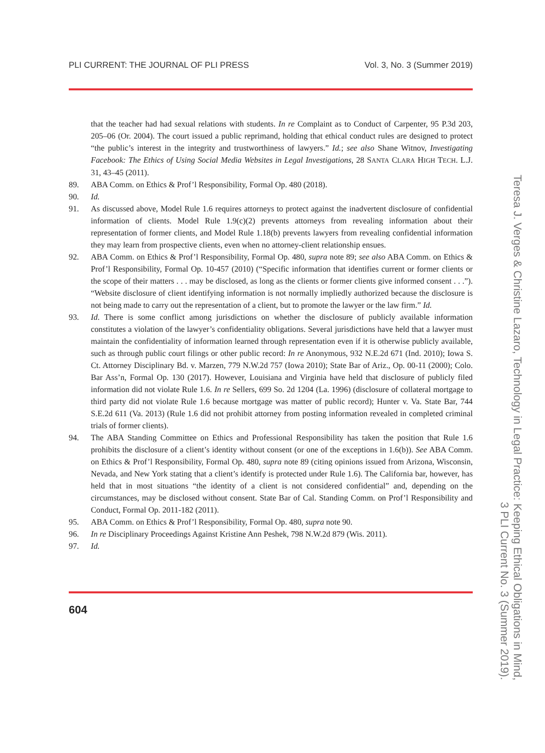PLI CURRENT: THE JOURNAL OF PLI PRESS Vol. 3, No. 3 (Summer 2019)
that the teacher had had sexual relations with students. In re Complaint as to Conduct of Carpenter, 95 P.3d 203, 205–06 (Or. 2004). The court issued a public reprimand, holding that ethical conduct rules are designed to protect “the public’s interest in the integrity and trustworthiness of lawyers.” Id.; see also Shane Witnov, Investigating Facebook: The Ethics of Using Social Media Websites in Legal Investigations, 28 SANTA CLARA HIGH TECH. L.J. 31, 43–45 (2011).
89. ABA Comm. on Ethics & Prof’l Responsibility, Formal Op. 480 (2018).
90. Id.
91. As discussed above, Model Rule 1.6 requires attorneys to protect against the inadvertent disclosure of confidential information of clients. Model Rule 1.9(c)(2) prevents attorneys from revealing information about their representation of former clients, and Model Rule 1.18(b) prevents lawyers from revealing confidential information they may learn from prospective clients, even when no attorney-client relationship ensues.
92. ABA Comm. on Ethics & Prof’l Responsibility, Formal Op. 480, supra note 89; see also ABA Comm. on Ethics & Prof’l Responsibility, Formal Op. 10-457 (2010) (“Specific information that identifies current or former clients or the scope of their matters . . . may be disclosed, as long as the clients or former clients give informed consent . . .”). “Website disclosure of client identifying information is not normally impliedly authorized because the disclosure is not being made to carry out the representation of a client, but to promote the lawyer or the law firm.” Id.
93. Id. There is some conflict among jurisdictions on whether the disclosure of publicly available information constitutes a violation of the lawyer’s confidentiality obligations. Several jurisdictions have held that a lawyer must maintain the confidentiality of information learned through representation even if it is otherwise publicly available, such as through public court filings or other public record: In re Anonymous, 932 N.E.2d 671 (Ind. 2010); Iowa S. Ct. Attorney Disciplinary Bd. v. Marzen, 779 N.W.2d 757 (Iowa 2010); State Bar of Ariz., Op. 00-11 (2000); Colo. Bar Ass’n, Formal Op. 130 (2017). However, Louisiana and Virginia have held that disclosure of publicly filed information did not violate Rule 1.6. In re Sellers, 699 So. 2d 1204 (La. 1996) (disclosure of collateral mortgage to third party did not violate Rule 1.6 because mortgage was matter of public record); Hunter v. Va. State Bar, 744 S.E.2d 611 (Va. 2013) (Rule 1.6 did not prohibit attorney from posting information revealed in completed criminal trials of former clients).
94. The ABA Standing Committee on Ethics and Professional Responsibility has taken the position that Rule 1.6 prohibits the disclosure of a client’s identity without consent (or one of the exceptions in 1.6(b)). See ABA Comm. on Ethics & Prof’l Responsibility, Formal Op. 480, supra note 89 (citing opinions issued from Arizona, Wisconsin, Nevada, and New York stating that a client’s identify is protected under Rule 1.6). The California bar, however, has held that in most situations “the identity of a client is not considered confidential” and, depending on the circumstances, may be disclosed without consent. State Bar of Cal. Standing Comm. on Prof’l Responsibility and Conduct, Formal Op. 2011-182 (2011).
95. ABA Comm. on Ethics & Prof’l Responsibility, Formal Op. 480, supra note 90.
96. In re Disciplinary Proceedings Against Kristine Ann Peshek, 798 N.W.2d 879 (Wis. 2011).
97. Id.
604
Teresa J. Verges & Christine Lazaro, Technology in Legal Practice: Keeping Ethical Obligations in Mind,
3 PLI Current No. 3 (Summer 2019).